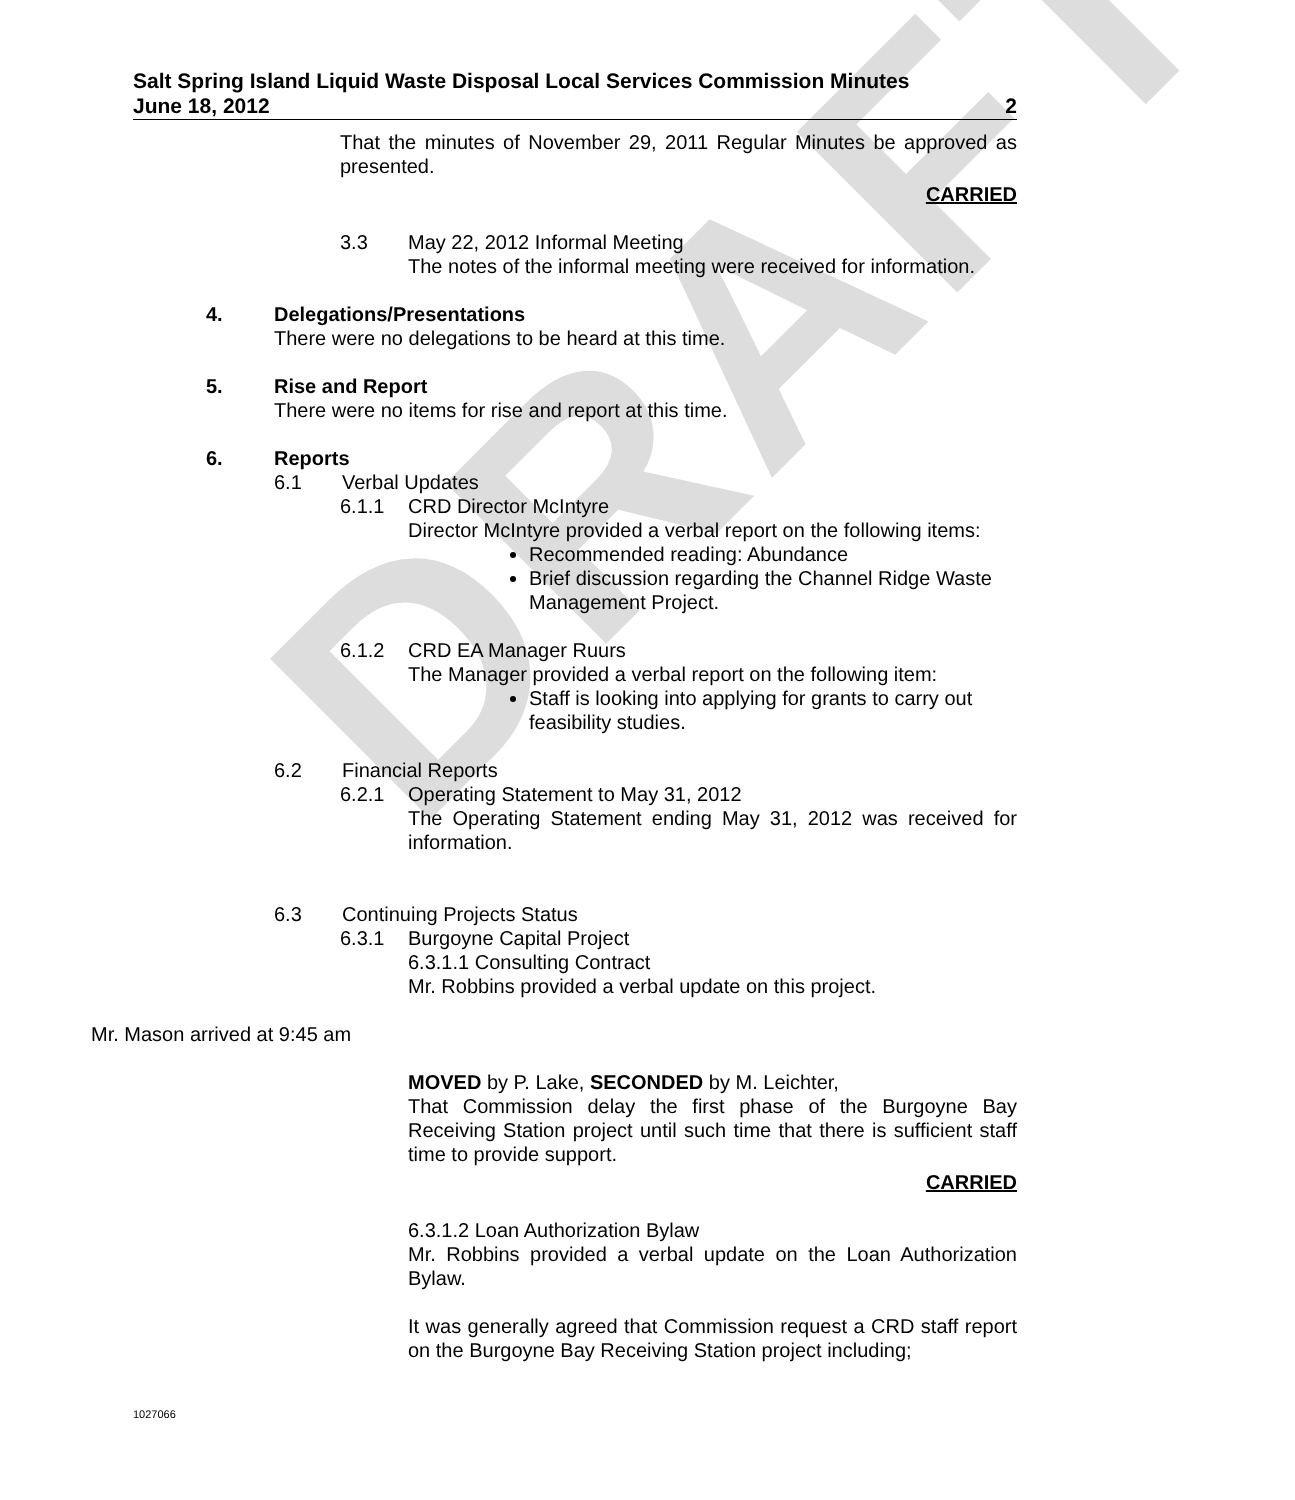DRAFT
Salt Spring Island Liquid Waste Disposal Local Services Commission Minutes
June 18, 2012 2
That the minutes of November 29, 2011 Regular Minutes be approved as presented.
CARRIED
3.3 May 22, 2012 Informal Meeting
The notes of the informal meeting were received for information.
4. Delegations/Presentations
There were no delegations to be heard at this time.
5. Rise and Report
There were no items for rise and report at this time.
6. Reports
6.1 Verbal Updates
6.1.1 CRD Director McIntyre
Director McIntyre provided a verbal report on the following items:
Recommended reading: Abundance
Brief discussion regarding the Channel Ridge Waste Management Project.
6.1.2 CRD EA Manager Ruurs
The Manager provided a verbal report on the following item:
Staff is looking into applying for grants to carry out feasibility studies.
6.2 Financial Reports
6.2.1 Operating Statement to May 31, 2012
The Operating Statement ending May 31, 2012 was received for information.
6.3 Continuing Projects Status
6.3.1 Burgoyne Capital Project
6.3.1.1 Consulting Contract
Mr. Robbins provided a verbal update on this project.
Mr. Mason arrived at 9:45 am
MOVED by P. Lake, SECONDED by M. Leichter,
That Commission delay the first phase of the Burgoyne Bay Receiving Station project until such time that there is sufficient staff time to provide support.
CARRIED
6.3.1.2 Loan Authorization Bylaw
Mr. Robbins provided a verbal update on the Loan Authorization Bylaw.
It was generally agreed that Commission request a CRD staff report on the Burgoyne Bay Receiving Station project including;
1027066